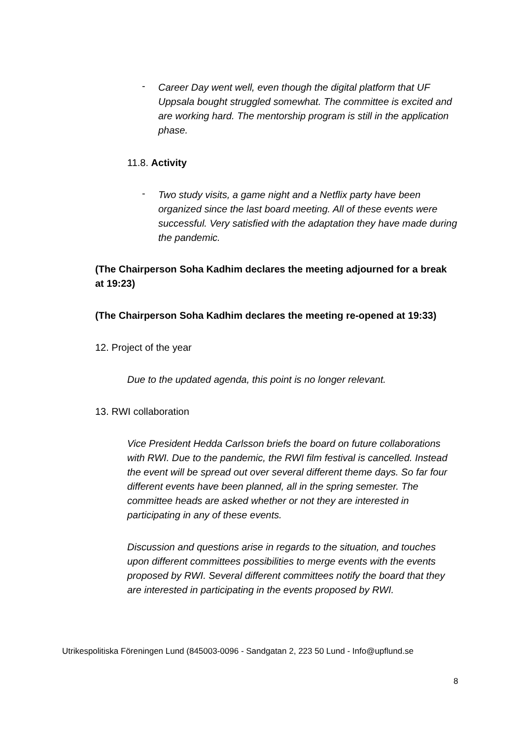-
Career Day went well, even though the digital platform that UF Uppsala bought struggled somewhat. The committee is excited and are working hard. The mentorship program is still in the application phase.
11.8. Activity
-
Two study visits, a game night and a Netflix party have been organized since the last board meeting. All of these events were successful. Very satisfied with the adaptation they have made during the pandemic.
(The Chairperson Soha Kadhim declares the meeting adjourned for a break at 19:23)
(The Chairperson Soha Kadhim declares the meeting re-opened at 19:33)
12. Project of the year
Due to the updated agenda, this point is no longer relevant.
13. RWI collaboration
Vice President Hedda Carlsson briefs the board on future collaborations with RWI. Due to the pandemic, the RWI film festival is cancelled. Instead the event will be spread out over several different theme days. So far four different events have been planned, all in the spring semester. The committee heads are asked whether or not they are interested in participating in any of these events.
Discussion and questions arise in regards to the situation, and touches upon different committees possibilities to merge events with the events proposed by RWI. Several different committees notify the board that they are interested in participating in the events proposed by RWI.
Utrikespolitiska Föreningen Lund (845003-0096 - Sandgatan 2, 223 50 Lund - Info@upflund.se
8